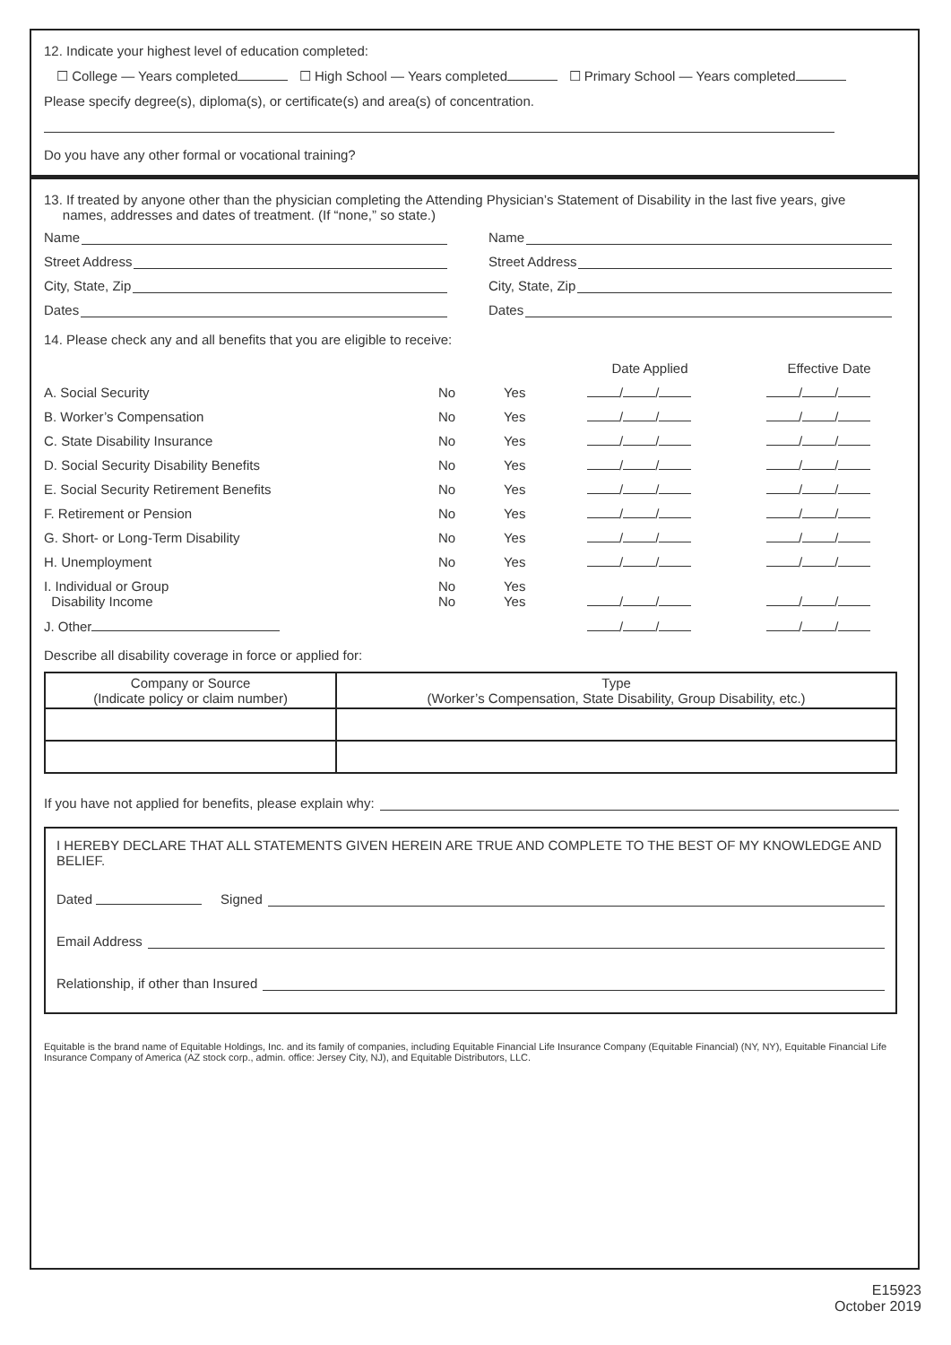12. Indicate your highest level of education completed:
☐ College — Years completed ☐ High School — Years completed ☐ Primary School — Years completed
Please specify degree(s), diploma(s), or certificate(s) and area(s) of concentration.
Do you have any other formal or vocational training?
13. If treated by anyone other than the physician completing the Attending Physician’s Statement of Disability in the last five years, give
names, addresses and dates of treatment. (If “none,” so state.)
Name
Street Address
City, State, Zip
Dates
Name
Street Address
City, State, Zip
Dates
14. Please check any and all benefits that you are eligible to receive:
| | | | Date Applied | | Effective Date |
| A. Social Security | No | Yes | / / | | / / |
| B. Worker’s Compensation | No | Yes | / / | | / / |
| C. State Disability Insurance | No | Yes | / / | | / / |
| D. Social Security Disability Benefits | No | Yes | / / | | / / |
| E. Social Security Retirement Benefits | No | Yes | / / | | / / |
| F. Retirement or Pension | No | Yes | / / | | / / |
| G. Short- or Long-Term Disability | No | Yes | / / | | / / |
| H. Unemployment | No | Yes | / / | | / / |
| I. Individual or Group Disability Income | No No | Yes Yes | / / | | / / |
| J. Other | | | / / | | / / |
Describe all disability coverage in force or applied for:
| Company or Source (Indicate policy or claim number) | Type (Worker’s Compensation, State Disability, Group Disability, etc.) |
| --- | --- |
If you have not applied for benefits, please explain why:
I HEREBY DECLARE THAT ALL STATEMENTS GIVEN HEREIN ARE TRUE AND COMPLETE TO THE BEST OF MY KNOWLEDGE AND BELIEF.
Dated Signed
Email Address
Relationship, if other than Insured
Equitable is the brand name of Equitable Holdings, Inc. and its family of companies, including Equitable Financial Life Insurance Company (Equitable Financial) (NY, NY), Equitable Financial Life Insurance Company of America (AZ stock corp., admin. office: Jersey City, NJ), and Equitable Distributors, LLC.
E15923
October 2019